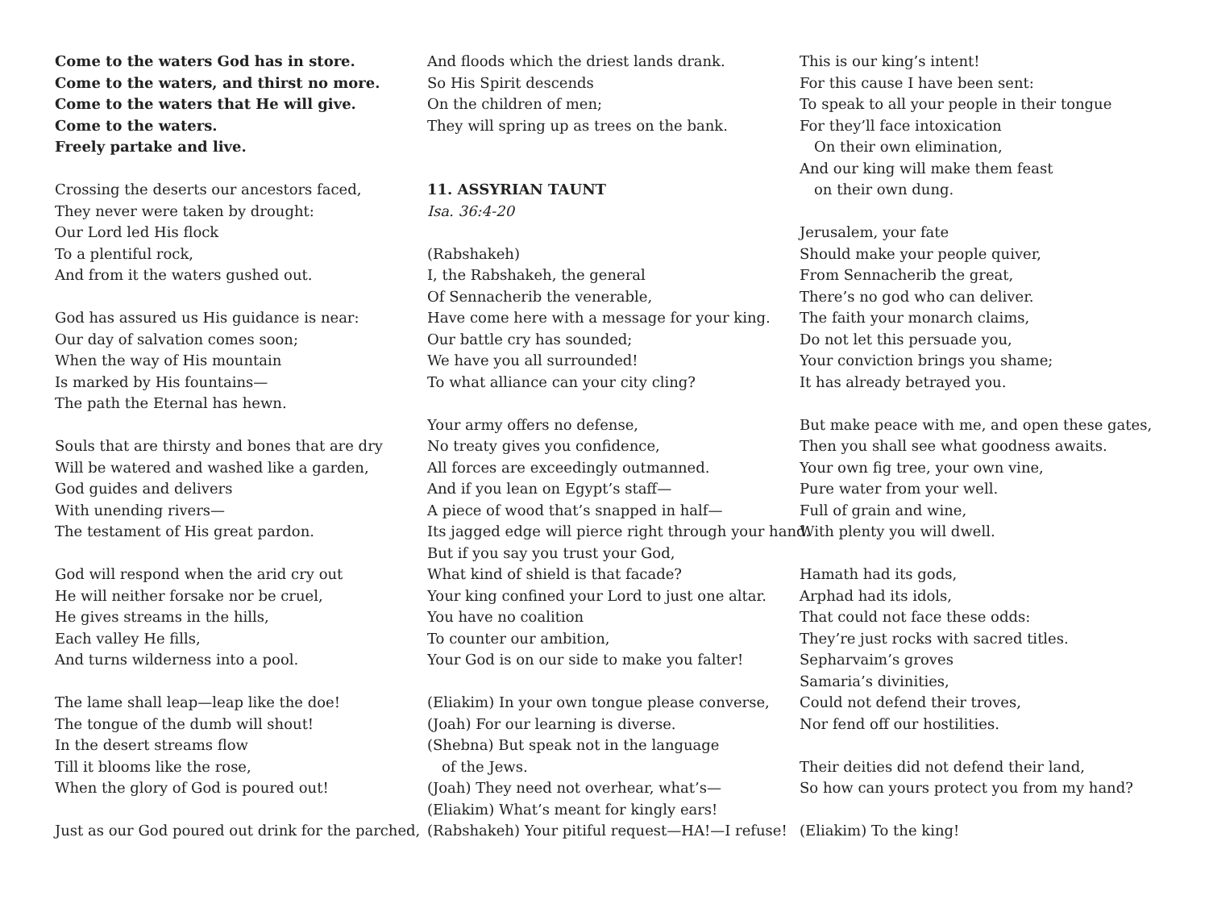Come to the waters God has in store.
Come to the waters, and thirst no more.
Come to the waters that He will give.
Come to the waters.
Freely partake and live.
Crossing the deserts our ancestors faced,
They never were taken by drought:
Our Lord led His flock
To a plentiful rock,
And from it the waters gushed out.
God has assured us His guidance is near:
Our day of salvation comes soon;
When the way of His mountain
Is marked by His fountains—
The path the Eternal has hewn.
Souls that are thirsty and bones that are dry
Will be watered and washed like a garden,
God guides and delivers
With unending rivers—
The testament of His great pardon.
God will respond when the arid cry out
He will neither forsake nor be cruel,
He gives streams in the hills,
Each valley He fills,
And turns wilderness into a pool.
The lame shall leap—leap like the doe!
The tongue of the dumb will shout!
In the desert streams flow
Till it blooms like the rose,
When the glory of God is poured out!
Just as our God poured out drink for the parched,
And floods which the driest lands drank.
So His Spirit descends
On the children of men;
They will spring up as trees on the bank.
11. ASSYRIAN TAUNT
Isa. 36:4-20
(Rabshakeh)
I, the Rabshakeh, the general
Of Sennacherib the venerable,
Have come here with a message for your king.
Our battle cry has sounded;
We have you all surrounded!
To what alliance can your city cling?
Your army offers no defense,
No treaty gives you confidence,
All forces are exceedingly outmanned.
And if you lean on Egypt’s staff—
A piece of wood that’s snapped in half—
Its jagged edge will pierce right through your hand.
But if you say you trust your God,
What kind of shield is that facade?
Your king confined your Lord to just one altar.
You have no coalition
To counter our ambition,
Your God is on our side to make you falter!
(Eliakim) In your own tongue please converse,
(Joah) For our learning is diverse.
(Shebna) But speak not in the language
of the Jews.
(Joah) They need not overhear, what’s—
(Eliakim) What’s meant for kingly ears!
(Rabshakeh) Your pitiful request—HA!—I refuse!
This is our king’s intent!
For this cause I have been sent:
To speak to all your people in their tongue
For they’ll face intoxication
On their own elimination,
And our king will make them feast
on their own dung.
Jerusalem, your fate
Should make your people quiver,
From Sennacherib the great,
There’s no god who can deliver.
The faith your monarch claims,
Do not let this persuade you,
Your conviction brings you shame;
It has already betrayed you.
But make peace with me, and open these gates,
Then you shall see what goodness awaits.
Your own fig tree, your own vine,
Pure water from your well.
Full of grain and wine,
With plenty you will dwell.
Hamath had its gods,
Arphad had its idols,
That could not face these odds:
They’re just rocks with sacred titles.
Sepharvaim’s groves
Samaria’s divinities,
Could not defend their troves,
Nor fend off our hostilities.
Their deities did not defend their land,
So how can yours protect you from my hand?
(Eliakim) To the king!